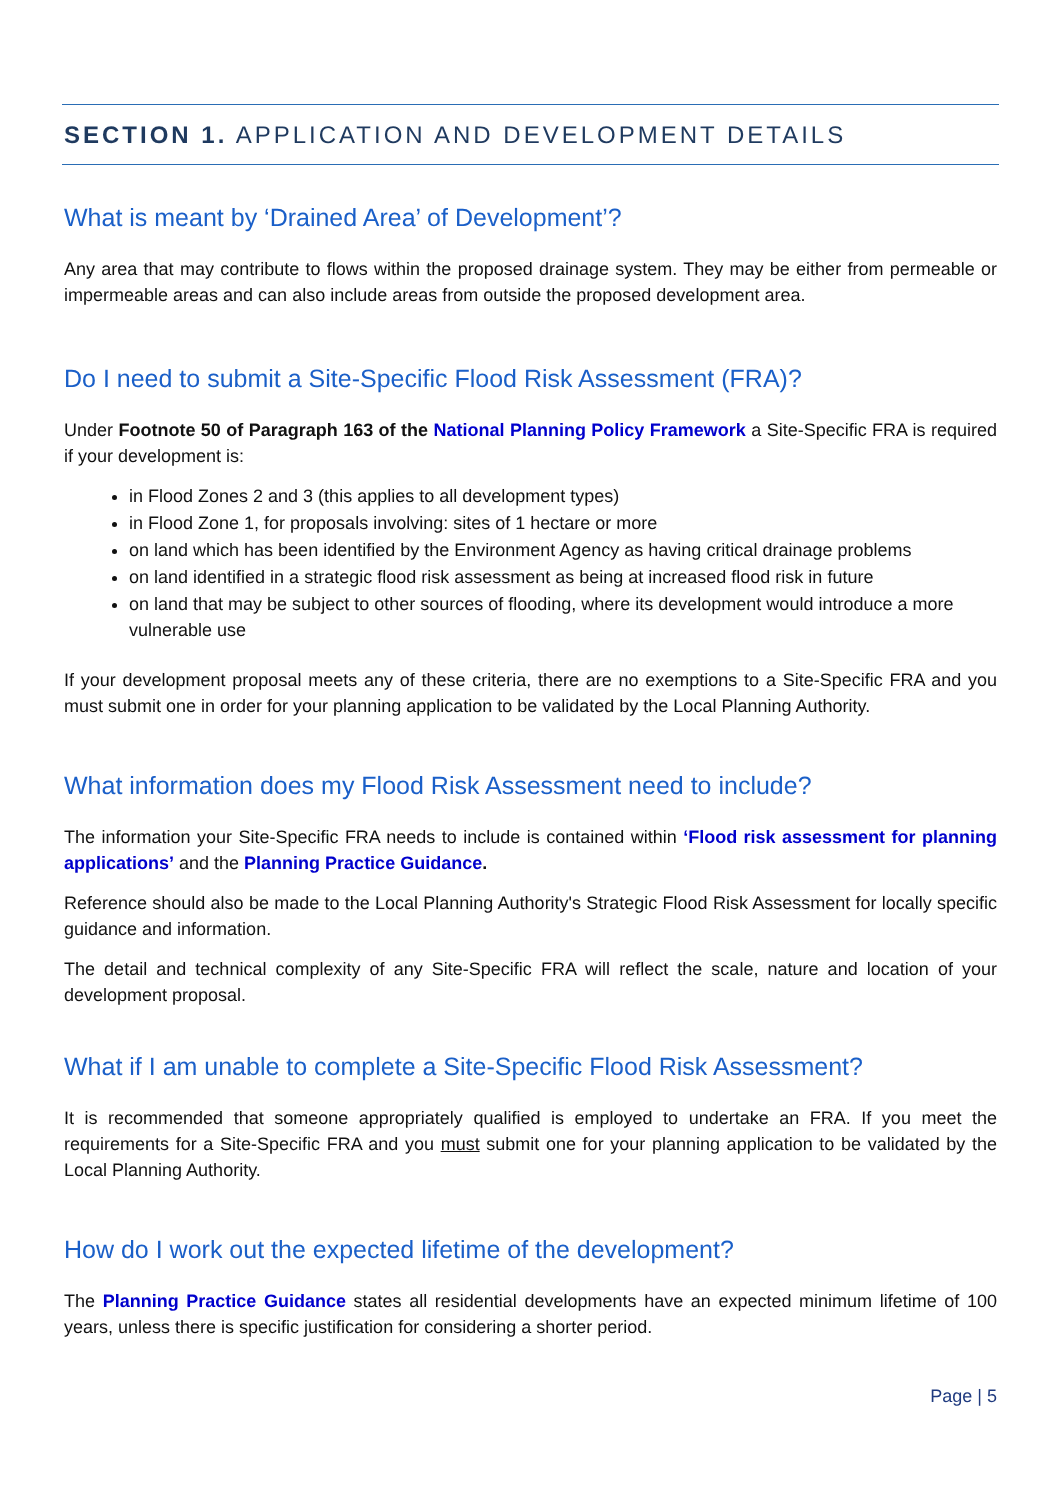SECTION 1. APPLICATION AND DEVELOPMENT DETAILS
What is meant by ‘Drained Area’ of Development’?
Any area that may contribute to flows within the proposed drainage system. They may be either from permeable or impermeable areas and can also include areas from outside the proposed development area.
Do I need to submit a Site-Specific Flood Risk Assessment (FRA)?
Under Footnote 50 of Paragraph 163 of the National Planning Policy Framework a Site-Specific FRA is required if your development is:
in Flood Zones 2 and 3 (this applies to all development types)
in Flood Zone 1, for proposals involving: sites of 1 hectare or more
on land which has been identified by the Environment Agency as having critical drainage problems
on land identified in a strategic flood risk assessment as being at increased flood risk in future
on land that may be subject to other sources of flooding, where its development would introduce a more vulnerable use
If your development proposal meets any of these criteria, there are no exemptions to a Site-Specific FRA and you must submit one in order for your planning application to be validated by the Local Planning Authority.
What information does my Flood Risk Assessment need to include?
The information your Site-Specific FRA needs to include is contained within ‘Flood risk assessment for planning applications’ and the Planning Practice Guidance.
Reference should also be made to the Local Planning Authority's Strategic Flood Risk Assessment for locally specific guidance and information.
The detail and technical complexity of any Site-Specific FRA will reflect the scale, nature and location of your development proposal.
What if I am unable to complete a Site-Specific Flood Risk Assessment?
It is recommended that someone appropriately qualified is employed to undertake an FRA. If you meet the requirements for a Site-Specific FRA and you must submit one for your planning application to be validated by the Local Planning Authority.
How do I work out the expected lifetime of the development?
The Planning Practice Guidance states all residential developments have an expected minimum lifetime of 100 years, unless there is specific justification for considering a shorter period.
Page | 5